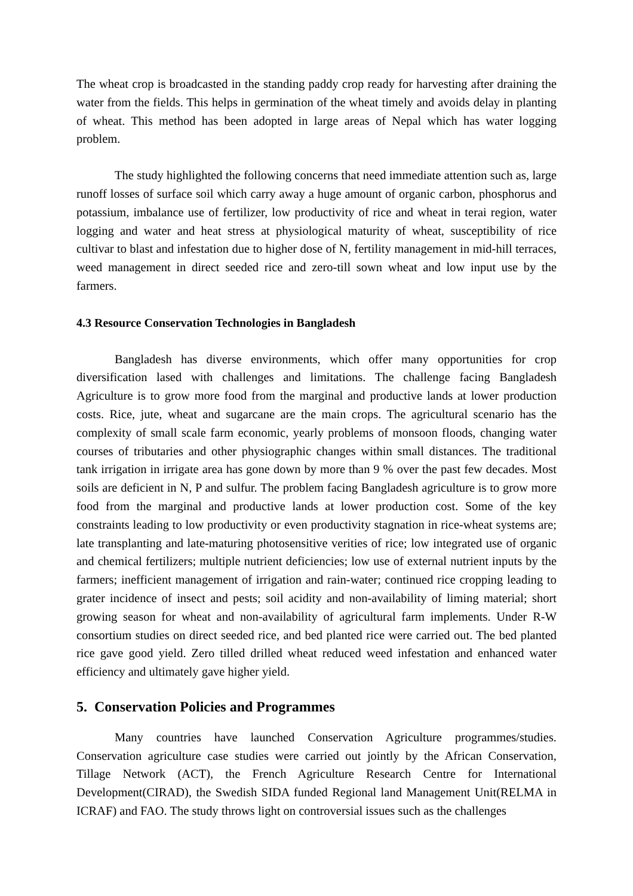The wheat crop is broadcasted in the standing paddy crop ready for harvesting after draining the water from the fields. This helps in germination of the wheat timely and avoids delay in planting of wheat. This method has been adopted in large areas of Nepal which has water logging problem.
The study highlighted the following concerns that need immediate attention such as, large runoff losses of surface soil which carry away a huge amount of organic carbon, phosphorus and potassium, imbalance use of fertilizer, low productivity of rice and wheat in terai region, water logging and water and heat stress at physiological maturity of wheat, susceptibility of rice cultivar to blast and infestation due to higher dose of N, fertility management in mid-hill terraces, weed management in direct seeded rice and zero-till sown wheat and low input use by the farmers.
4.3 Resource Conservation Technologies in Bangladesh
Bangladesh has diverse environments, which offer many opportunities for crop diversification lased with challenges and limitations. The challenge facing Bangladesh Agriculture is to grow more food from the marginal and productive lands at lower production costs. Rice, jute, wheat and sugarcane are the main crops. The agricultural scenario has the complexity of small scale farm economic, yearly problems of monsoon floods, changing water courses of tributaries and other physiographic changes within small distances. The traditional tank irrigation in irrigate area has gone down by more than 9 % over the past few decades. Most soils are deficient in N, P and sulfur. The problem facing Bangladesh agriculture is to grow more food from the marginal and productive lands at lower production cost. Some of the key constraints leading to low productivity or even productivity stagnation in rice-wheat systems are; late transplanting and late-maturing photosensitive verities of rice; low integrated use of organic and chemical fertilizers; multiple nutrient deficiencies; low use of external nutrient inputs by the farmers; inefficient management of irrigation and rain-water; continued rice cropping leading to grater incidence of insect and pests; soil acidity and non-availability of liming material; short growing season for wheat and non-availability of agricultural farm implements. Under R-W consortium studies on direct seeded rice, and bed planted rice were carried out. The bed planted rice gave good yield. Zero tilled drilled wheat reduced weed infestation and enhanced water efficiency and ultimately gave higher yield.
5. Conservation Policies and Programmes
Many countries have launched Conservation Agriculture programmes/studies. Conservation agriculture case studies were carried out jointly by the African Conservation, Tillage Network (ACT), the French Agriculture Research Centre for International Development(CIRAD), the Swedish SIDA funded Regional land Management Unit(RELMA in ICRAF) and FAO. The study throws light on controversial issues such as the challenges